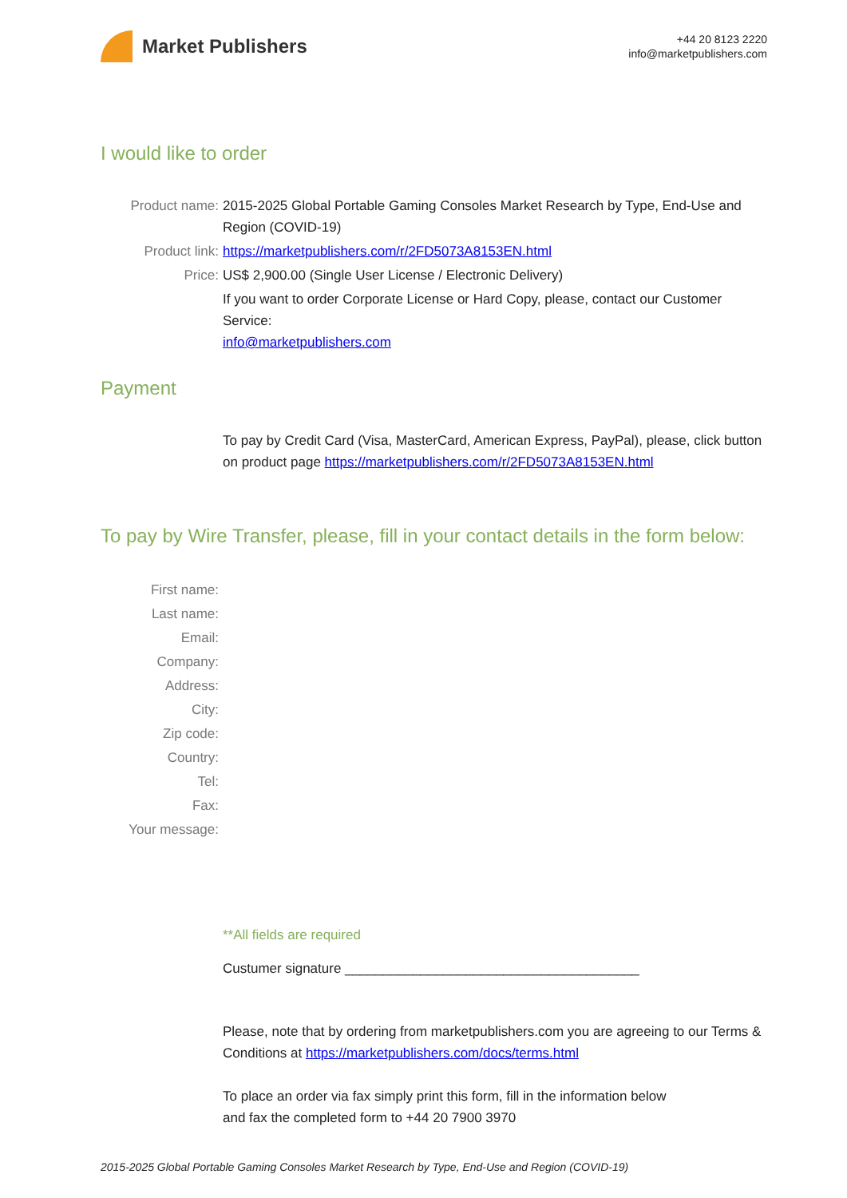Market Publishers
+44 20 8123 2220
info@marketpublishers.com
I would like to order
Product name: 2015-2025 Global Portable Gaming Consoles Market Research by Type, End-Use and Region (COVID-19)
Product link: https://marketpublishers.com/r/2FD5073A8153EN.html
Price: US$ 2,900.00 (Single User License / Electronic Delivery)
If you want to order Corporate License or Hard Copy, please, contact our Customer Service:
info@marketpublishers.com
Payment
To pay by Credit Card (Visa, MasterCard, American Express, PayPal), please, click button on product page https://marketpublishers.com/r/2FD5073A8153EN.html
To pay by Wire Transfer, please, fill in your contact details in the form below:
First name:
Last name:
Email:
Company:
Address:
City:
Zip code:
Country:
Tel:
Fax:
Your message:
**All fields are required
Custumer signature _______________________________________
Please, note that by ordering from marketpublishers.com you are agreeing to our Terms & Conditions at https://marketpublishers.com/docs/terms.html
To place an order via fax simply print this form, fill in the information below
and fax the completed form to +44 20 7900 3970
2015-2025 Global Portable Gaming Consoles Market Research by Type, End-Use and Region (COVID-19)